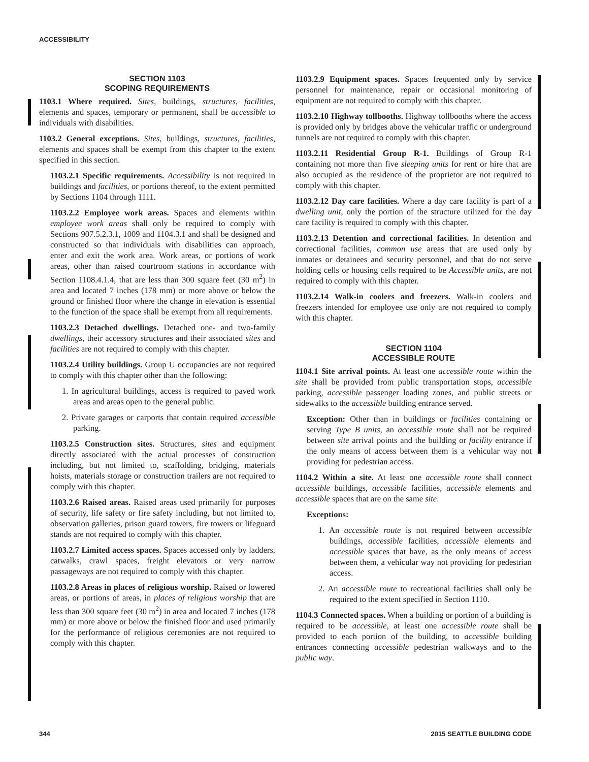ACCESSIBILITY
SECTION 1103
SCOPING REQUIREMENTS
1103.1 Where required. Sites, buildings, structures, facilities, elements and spaces, temporary or permanent, shall be accessible to individuals with disabilities.
1103.2 General exceptions. Sites, buildings, structures, facilities, elements and spaces shall be exempt from this chapter to the extent specified in this section.
1103.2.1 Specific requirements. Accessibility is not required in buildings and facilities, or portions thereof, to the extent permitted by Sections 1104 through 1111.
1103.2.2 Employee work areas. Spaces and elements within employee work areas shall only be required to comply with Sections 907.5.2.3.1, 1009 and 1104.3.1 and shall be designed and constructed so that individuals with disabilities can approach, enter and exit the work area. Work areas, or portions of work areas, other than raised courtroom stations in accordance with Section 1108.4.1.4, that are less than 300 square feet (30 m<sup>2</sup>) in area and located 7 inches (178 mm) or more above or below the ground or finished floor where the change in elevation is essential to the function of the space shall be exempt from all requirements.
1103.2.3 Detached dwellings. Detached one- and two-family dwellings, their accessory structures and their associated sites and facilities are not required to comply with this chapter.
1103.2.4 Utility buildings. Group U occupancies are not required to comply with this chapter other than the following:
1. In agricultural buildings, access is required to paved work areas and areas open to the general public.
2. Private garages or carports that contain required accessible parking.
1103.2.5 Construction sites. Structures, sites and equipment directly associated with the actual processes of construction including, but not limited to, scaffolding, bridging, materials hoists, materials storage or construction trailers are not required to comply with this chapter.
1103.2.6 Raised areas. Raised areas used primarily for purposes of security, life safety or fire safety including, but not limited to, observation galleries, prison guard towers, fire towers or lifeguard stands are not required to comply with this chapter.
1103.2.7 Limited access spaces. Spaces accessed only by ladders, catwalks, crawl spaces, freight elevators or very narrow passageways are not required to comply with this chapter.
1103.2.8 Areas in places of religious worship. Raised or lowered areas, or portions of areas, in places of religious worship that are less than 300 square feet (30 m<sup>2</sup>) in area and located 7 inches (178 mm) or more above or below the finished floor and used primarily for the performance of religious ceremonies are not required to comply with this chapter.
1103.2.9 Equipment spaces. Spaces frequented only by service personnel for maintenance, repair or occasional monitoring of equipment are not required to comply with this chapter.
1103.2.10 Highway tollbooths. Highway tollbooths where the access is provided only by bridges above the vehicular traffic or underground tunnels are not required to comply with this chapter.
1103.2.11 Residential Group R-1. Buildings of Group R-1 containing not more than five sleeping units for rent or hire that are also occupied as the residence of the proprietor are not required to comply with this chapter.
1103.2.12 Day care facilities. Where a day care facility is part of a dwelling unit, only the portion of the structure utilized for the day care facility is required to comply with this chapter.
1103.2.13 Detention and correctional facilities. In detention and correctional facilities, common use areas that are used only by inmates or detainees and security personnel, and that do not serve holding cells or housing cells required to be Accessible units, are not required to comply with this chapter.
1103.2.14 Walk-in coolers and freezers. Walk-in coolers and freezers intended for employee use only are not required to comply with this chapter.
SECTION 1104
ACCESSIBLE ROUTE
1104.1 Site arrival points. At least one accessible route within the site shall be provided from public transportation stops, accessible parking, accessible passenger loading zones, and public streets or sidewalks to the accessible building entrance served.
Exception: Other than in buildings or facilities containing or serving Type B units, an accessible route shall not be required between site arrival points and the building or facility entrance if the only means of access between them is a vehicular way not providing for pedestrian access.
1104.2 Within a site. At least one accessible route shall connect accessible buildings, accessible facilities, accessible elements and accessible spaces that are on the same site.
Exceptions:
1. An accessible route is not required between accessible buildings, accessible facilities, accessible elements and accessible spaces that have, as the only means of access between them, a vehicular way not providing for pedestrian access.
2. An accessible route to recreational facilities shall only be required to the extent specified in Section 1110.
1104.3 Connected spaces. When a building or portion of a building is required to be accessible, at least one accessible route shall be provided to each portion of the building, to accessible building entrances connecting accessible pedestrian walkways and to the public way.
344 2015 SEATTLE BUILDING CODE